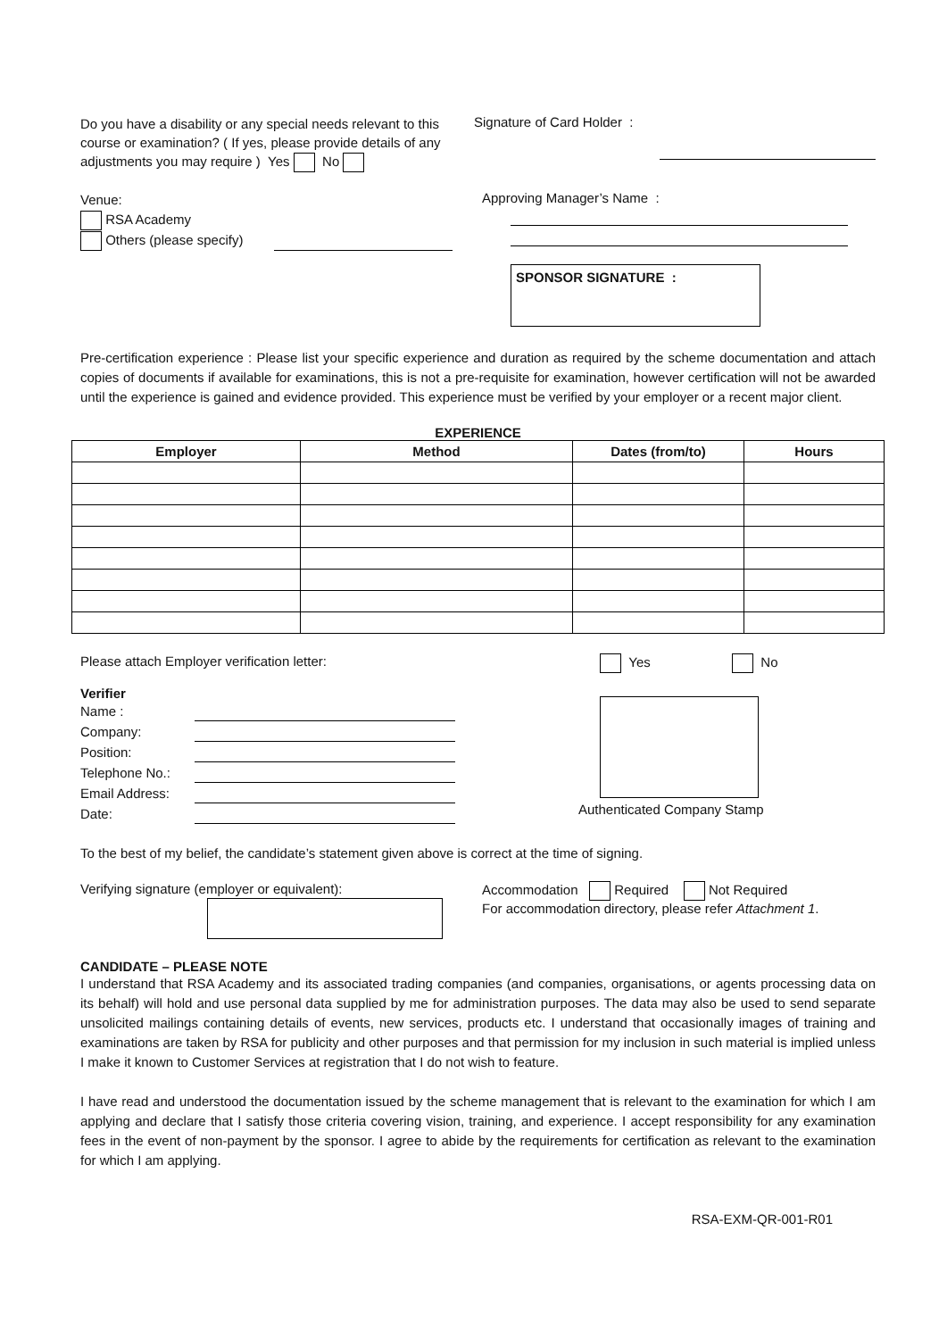Do you have a disability or any special needs relevant to this course or examination? ( If yes, please provide details of any adjustments you may require ) Yes No
Signature of Card Holder :
Venue:
RSA Academy
Others (please specify)
Approving Manager’s Name :
SPONSOR SIGNATURE :
Pre-certification experience : Please list your specific experience and duration as required by the scheme documentation and attach copies of documents if available for examinations, this is not a pre-requisite for examination, however certification will not be awarded until the experience is gained and evidence provided. This experience must be verified by your employer or a recent major client.
EXPERIENCE
| Employer | Method | Dates (from/to) | Hours |
| --- | --- | --- | --- |
Please attach Employer verification letter: Yes No
Verifier
| Name : | |
| Company: | |
| Position: | |
| Telephone No.: | |
| Email Address: | |
| Date: | |
Authenticated Company Stamp
To the best of my belief, the candidate’s statement given above is correct at the time of signing.
Verifying signature (employer or equivalent): Accommodation Required Not Required
For accommodation directory, please refer Attachment 1.
CANDIDATE – PLEASE NOTE
I understand that RSA Academy and its associated trading companies (and companies, organisations, or agents processing data on its behalf) will hold and use personal data supplied by me for administration purposes. The data may also be used to send separate unsolicited mailings containing details of events, new services, products etc. I understand that occasionally images of training and examinations are taken by RSA for publicity and other purposes and that permission for my inclusion in such material is implied unless I make it known to Customer Services at registration that I do not wish to feature.
I have read and understood the documentation issued by the scheme management that is relevant to the examination for which I am applying and declare that I satisfy those criteria covering vision, training, and experience. I accept responsibility for any examination fees in the event of non-payment by the sponsor. I agree to abide by the requirements for certification as relevant to the examination for which I am applying.
RSA-EXM-QR-001-R01